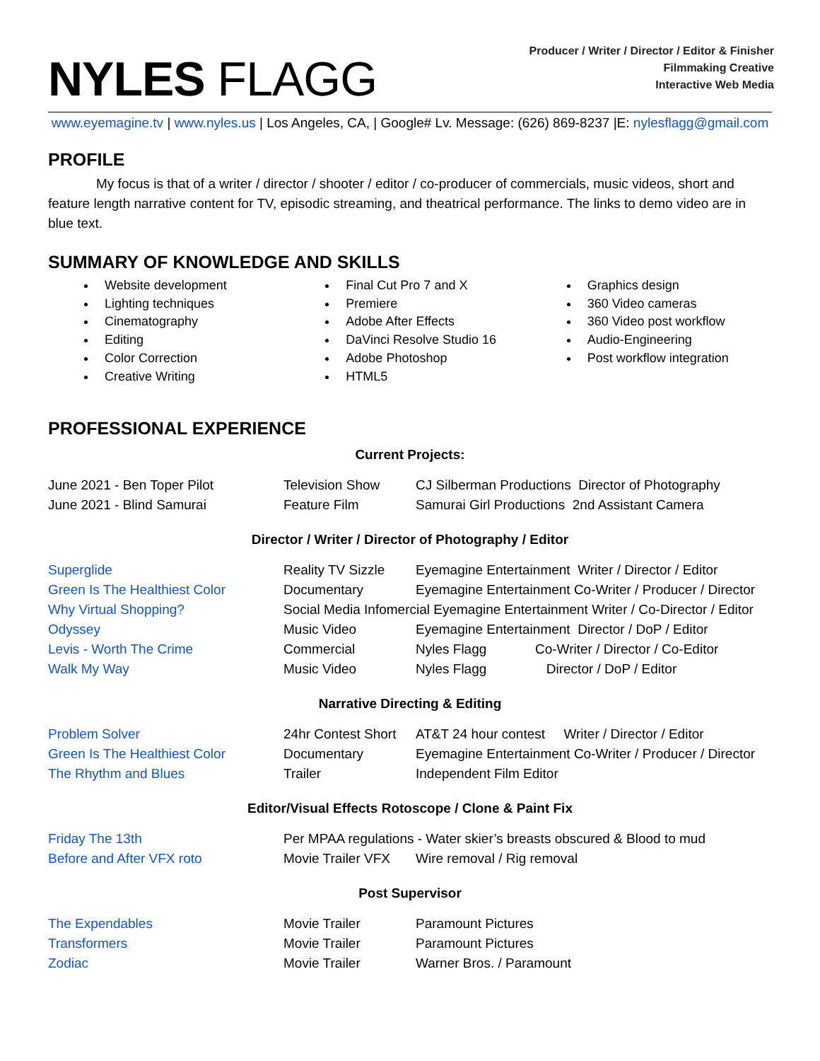NYLES FLAGG
Producer / Writer / Director / Editor & Finisher
Filmmaking Creative
Interactive Web Media
www.eyemagine.tv | www.nyles.us | Los Angeles, CA, | Google# Lv. Message: (626) 869-8237 |E: nylesflagg@gmail.com
PROFILE
My focus is that of a writer / director / shooter / editor / co-producer of commercials, music videos, short and feature length narrative content for TV, episodic streaming, and theatrical performance. The links to demo video are in blue text.
SUMMARY OF KNOWLEDGE AND SKILLS
Website development
Lighting techniques
Cinematography
Editing
Color Correction
Creative Writing
Final Cut Pro 7 and X
Premiere
Adobe After Effects
DaVinci Resolve Studio 16
Adobe Photoshop
HTML5
Graphics design
360 Video cameras
360 Video post workflow
Audio-Engineering
Post workflow integration
PROFESSIONAL EXPERIENCE
Current Projects:
| June 2021 - Ben Toper Pilot | Television Show | CJ Silberman Productions Director of Photography |
| June 2021 - Blind Samurai | Feature Film | Samurai Girl Productions 2nd Assistant Camera |
Director / Writer / Director of Photography / Editor
| Superglide | Reality TV Sizzle | Eyemagine Entertainment Writer / Director / Editor |
| Green Is The Healthiest Color | Documentary | Eyemagine Entertainment Co-Writer / Producer / Director |
| Why Virtual Shopping? | Social Media Infomercial Eyemagine Entertainment Writer / Co-Director / Editor | |
| Odyssey | Music Video | Eyemagine Entertainment Director / DoP / Editor |
| Levis - Worth The Crime | Commercial | Nyles Flagg Co-Writer / Director / Co-Editor |
| Walk My Way | Music Video | Nyles Flagg Director / DoP / Editor |
Narrative Directing & Editing
| Problem Solver | 24hr Contest Short | AT&T 24 hour contest Writer / Director / Editor |
| Green Is The Healthiest Color | Documentary | Eyemagine Entertainment Co-Writer / Producer / Director |
| The Rhythm and Blues | Trailer | Independent Film Editor |
Editor/Visual Effects Rotoscope / Clone & Paint Fix
| Friday The 13th | Per MPAA regulations - Water skier’s breasts obscured & Blood to mud | |
| Before and After VFX roto | Movie Trailer VFX | Wire removal / Rig removal |
Post Supervisor
| The Expendables | Movie Trailer | Paramount Pictures |
| Transformers | Movie Trailer | Paramount Pictures |
| Zodiac | Movie Trailer | Warner Bros. / Paramount |